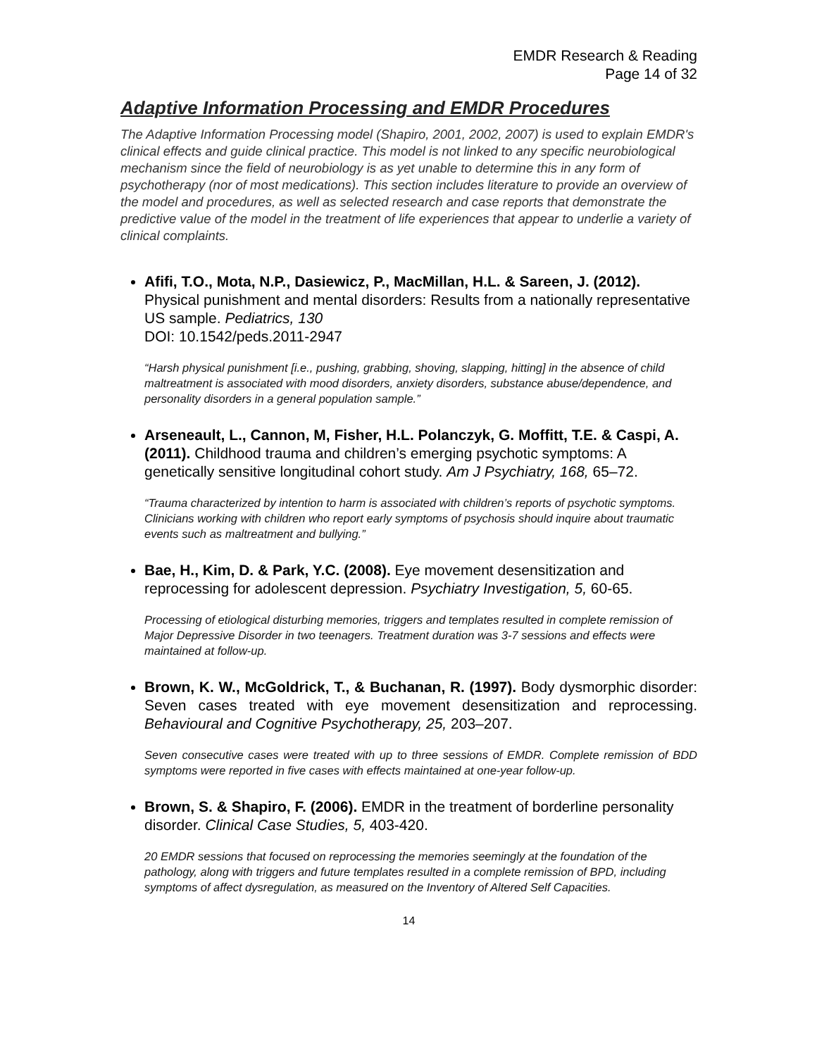EMDR Research & Reading
Page 14 of 32
Adaptive Information Processing and EMDR Procedures
The Adaptive Information Processing model (Shapiro, 2001, 2002, 2007) is used to explain EMDR's clinical effects and guide clinical practice. This model is not linked to any specific neurobiological mechanism since the field of neurobiology is as yet unable to determine this in any form of psychotherapy (nor of most medications). This section includes literature to provide an overview of the model and procedures, as well as selected research and case reports that demonstrate the predictive value of the model in the treatment of life experiences that appear to underlie a variety of clinical complaints.
Afifi, T.O., Mota, N.P., Dasiewicz, P., MacMillan, H.L. & Sareen, J. (2012). Physical punishment and mental disorders: Results from a nationally representative US sample. Pediatrics, 130
DOI: 10.1542/peds.2011-2947
“Harsh physical punishment [i.e., pushing, grabbing, shoving, slapping, hitting] in the absence of child maltreatment is associated with mood disorders, anxiety disorders, substance abuse/dependence, and personality disorders in a general population sample.”
Arseneault, L., Cannon, M, Fisher, H.L. Polanczyk, G. Moffitt, T.E. & Caspi, A. (2011). Childhood trauma and children’s emerging psychotic symptoms: A genetically sensitive longitudinal cohort study. Am J Psychiatry, 168, 65–72.
“Trauma characterized by intention to harm is associated with children’s reports of psychotic symptoms. Clinicians working with children who report early symptoms of psychosis should inquire about traumatic events such as maltreatment and bullying.”
Bae, H., Kim, D. & Park, Y.C. (2008). Eye movement desensitization and reprocessing for adolescent depression. Psychiatry Investigation, 5, 60-65.
Processing of etiological disturbing memories, triggers and templates resulted in complete remission of Major Depressive Disorder in two teenagers. Treatment duration was 3-7 sessions and effects were maintained at follow-up.
Brown, K. W., McGoldrick, T., & Buchanan, R. (1997). Body dysmorphic disorder: Seven cases treated with eye movement desensitization and reprocessing. Behavioural and Cognitive Psychotherapy, 25, 203–207.
Seven consecutive cases were treated with up to three sessions of EMDR. Complete remission of BDD symptoms were reported in five cases with effects maintained at one-year follow-up.
Brown, S. & Shapiro, F. (2006). EMDR in the treatment of borderline personality disorder. Clinical Case Studies, 5, 403-420.
20 EMDR sessions that focused on reprocessing the memories seemingly at the foundation of the pathology, along with triggers and future templates resulted in a complete remission of BPD, including symptoms of affect dysregulation, as measured on the Inventory of Altered Self Capacities.
14